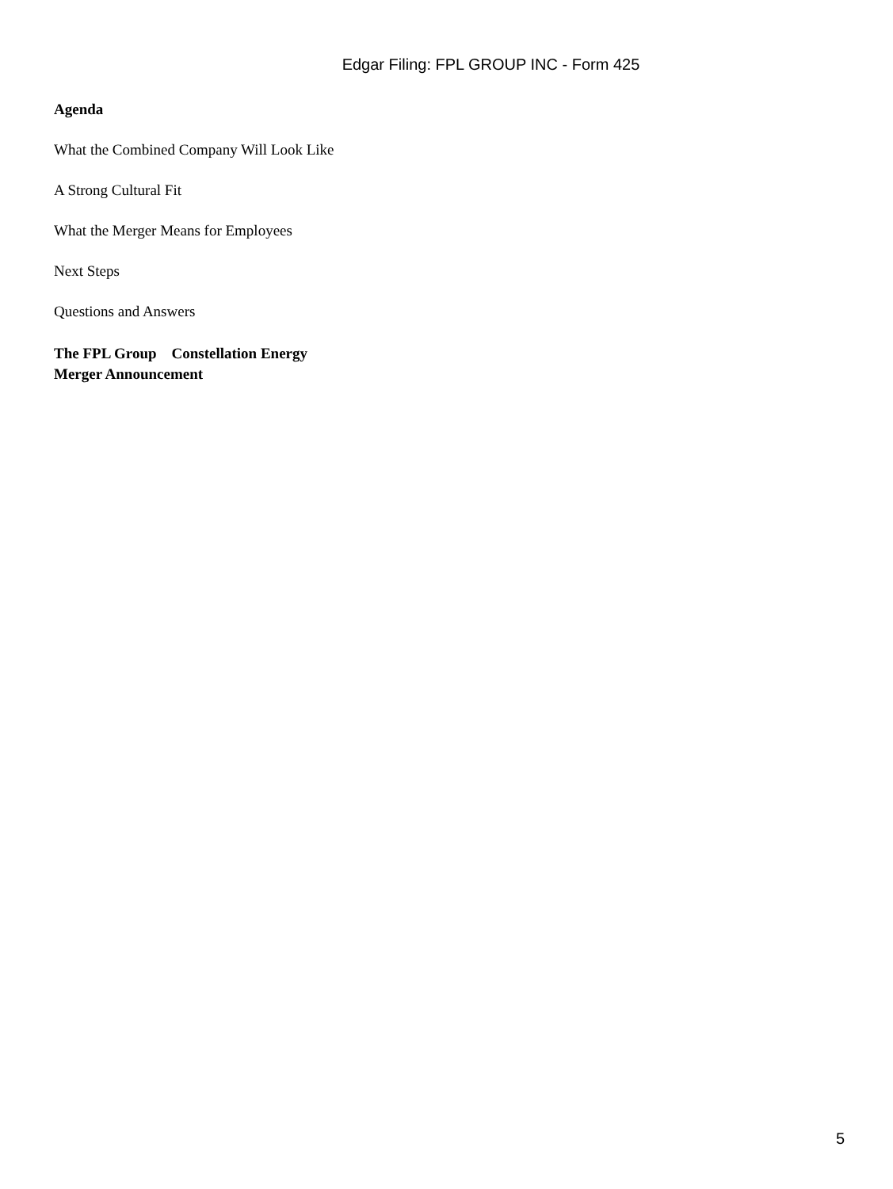Edgar Filing: FPL GROUP INC - Form 425
Agenda
What the Combined Company Will Look Like
A Strong Cultural Fit
What the Merger Means for Employees
Next Steps
Questions and Answers
The FPL Group Constellation Energy
Merger Announcement
5